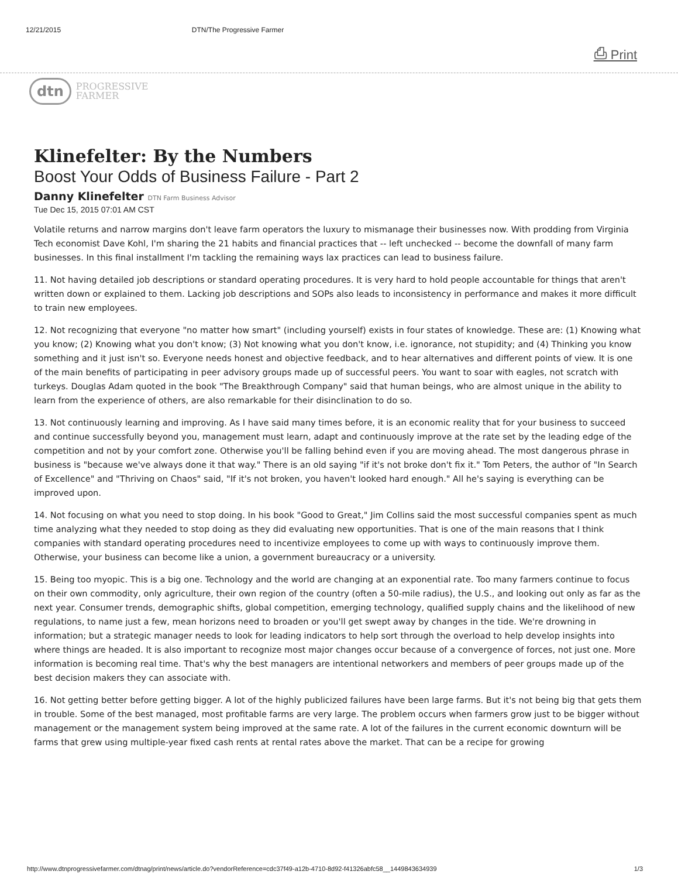12/21/2015 DTN/The Progressive Farmer
⎙ Print
dtn PROGRESSIVE
FARMER
Klinefelter: By the Numbers
Boost Your Odds of Business Failure - Part 2
Danny Klinefelter DTN Farm Business Advisor
Tue Dec 15, 2015 07:01 AM CST
Volatile returns and narrow margins don't leave farm operators the luxury to mismanage their businesses now. With prodding from Virginia Tech economist Dave Kohl, I'm sharing the 21 habits and financial practices that -- left unchecked -- become the downfall of many farm businesses. In this final installment I'm tackling the remaining ways lax practices can lead to business failure.
11. Not having detailed job descriptions or standard operating procedures. It is very hard to hold people accountable for things that aren't written down or explained to them. Lacking job descriptions and SOPs also leads to inconsistency in performance and makes it more difficult to train new employees.
12. Not recognizing that everyone "no matter how smart" (including yourself) exists in four states of knowledge. These are: (1) Knowing what you know; (2) Knowing what you don't know; (3) Not knowing what you don't know, i.e. ignorance, not stupidity; and (4) Thinking you know something and it just isn't so. Everyone needs honest and objective feedback, and to hear alternatives and different points of view. It is one of the main benefits of participating in peer advisory groups made up of successful peers. You want to soar with eagles, not scratch with turkeys. Douglas Adam quoted in the book "The Breakthrough Company" said that human beings, who are almost unique in the ability to learn from the experience of others, are also remarkable for their disinclination to do so.
13. Not continuously learning and improving. As I have said many times before, it is an economic reality that for your business to succeed and continue successfully beyond you, management must learn, adapt and continuously improve at the rate set by the leading edge of the competition and not by your comfort zone. Otherwise you'll be falling behind even if you are moving ahead. The most dangerous phrase in business is "because we've always done it that way." There is an old saying "if it's not broke don't fix it." Tom Peters, the author of "In Search of Excellence" and "Thriving on Chaos" said, "If it's not broken, you haven't looked hard enough." All he's saying is everything can be improved upon.
14. Not focusing on what you need to stop doing. In his book "Good to Great," Jim Collins said the most successful companies spent as much time analyzing what they needed to stop doing as they did evaluating new opportunities. That is one of the main reasons that I think companies with standard operating procedures need to incentivize employees to come up with ways to continuously improve them. Otherwise, your business can become like a union, a government bureaucracy or a university.
15. Being too myopic. This is a big one. Technology and the world are changing at an exponential rate. Too many farmers continue to focus on their own commodity, only agriculture, their own region of the country (often a 50-mile radius), the U.S., and looking out only as far as the next year. Consumer trends, demographic shifts, global competition, emerging technology, qualified supply chains and the likelihood of new regulations, to name just a few, mean horizons need to broaden or you'll get swept away by changes in the tide. We're drowning in information; but a strategic manager needs to look for leading indicators to help sort through the overload to help develop insights into where things are headed. It is also important to recognize most major changes occur because of a convergence of forces, not just one. More information is becoming real time. That's why the best managers are intentional networkers and members of peer groups made up of the best decision makers they can associate with.
16. Not getting better before getting bigger. A lot of the highly publicized failures have been large farms. But it's not being big that gets them in trouble. Some of the best managed, most profitable farms are very large. The problem occurs when farmers grow just to be bigger without management or the management system being improved at the same rate. A lot of the failures in the current economic downturn will be farms that grew using multiple-year fixed cash rents at rental rates above the market. That can be a recipe for growing
http://www.dtnprogressivefarmer.com/dtnag/print/news/article.do?vendorReference=cdc37f49-a12b-4710-8d92-f41326abfc58__1449843634939 1/3